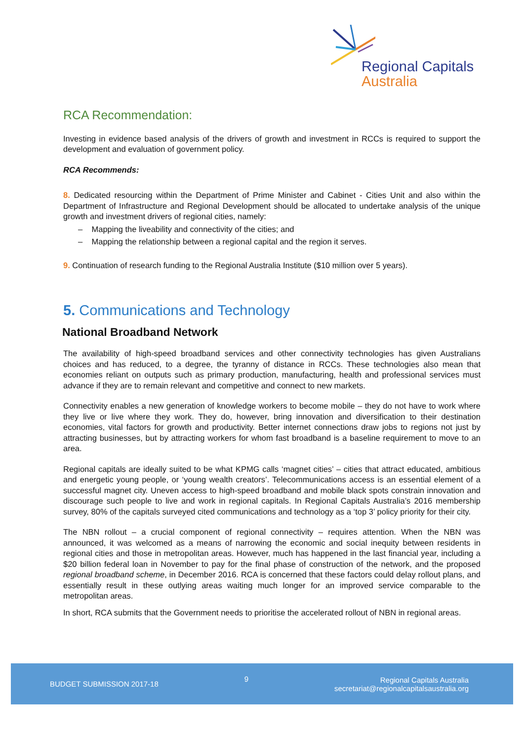Regional Capitals
Australia
RCA Recommendation:
Investing in evidence based analysis of the drivers of growth and investment in RCCs is required to support the development and evaluation of government policy.
RCA Recommends:
8. Dedicated resourcing within the Department of Prime Minister and Cabinet - Cities Unit and also within the Department of Infrastructure and Regional Development should be allocated to undertake analysis of the unique growth and investment drivers of regional cities, namely:
– Mapping the liveability and connectivity of the cities; and
– Mapping the relationship between a regional capital and the region it serves.
9. Continuation of research funding to the Regional Australia Institute ($10 million over 5 years).
5. Communications and Technology
National Broadband Network
The availability of high-speed broadband services and other connectivity technologies has given Australians choices and has reduced, to a degree, the tyranny of distance in RCCs. These technologies also mean that economies reliant on outputs such as primary production, manufacturing, health and professional services must advance if they are to remain relevant and competitive and connect to new markets.
Connectivity enables a new generation of knowledge workers to become mobile – they do not have to work where they live or live where they work. They do, however, bring innovation and diversification to their destination economies, vital factors for growth and productivity. Better internet connections draw jobs to regions not just by attracting businesses, but by attracting workers for whom fast broadband is a baseline requirement to move to an area.
Regional capitals are ideally suited to be what KPMG calls ‘magnet cities’ – cities that attract educated, ambitious and energetic young people, or ‘young wealth creators’. Telecommunications access is an essential element of a successful magnet city. Uneven access to high-speed broadband and mobile black spots constrain innovation and discourage such people to live and work in regional capitals. In Regional Capitals Australia’s 2016 membership survey, 80% of the capitals surveyed cited communications and technology as a ‘top 3’ policy priority for their city.
The NBN rollout – a crucial component of regional connectivity – requires attention. When the NBN was announced, it was welcomed as a means of narrowing the economic and social inequity between residents in regional cities and those in metropolitan areas. However, much has happened in the last financial year, including a $20 billion federal loan in November to pay for the final phase of construction of the network, and the proposed regional broadband scheme, in December 2016. RCA is concerned that these factors could delay rollout plans, and essentially result in these outlying areas waiting much longer for an improved service comparable to the metropolitan areas.
In short, RCA submits that the Government needs to prioritise the accelerated rollout of NBN in regional areas.
BUDGET SUBMISSION 2017-18
9
Regional Capitals Australia
secretariat@regionalcapitalsaustralia.org